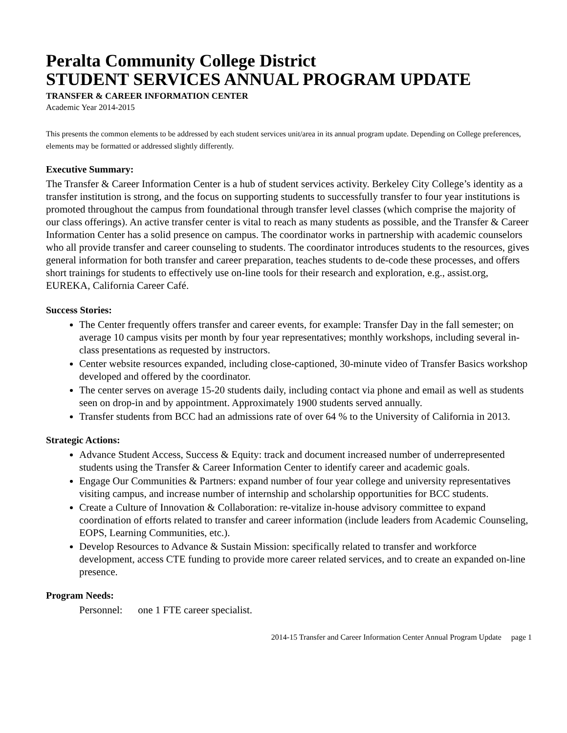Peralta Community College District
STUDENT SERVICES ANNUAL PROGRAM UPDATE
TRANSFER & CAREER INFORMATION CENTER
Academic Year 2014-2015
This presents the common elements to be addressed by each student services unit/area in its annual program update. Depending on College preferences, elements may be formatted or addressed slightly differently.
Executive Summary:
The Transfer & Career Information Center is a hub of student services activity. Berkeley City College’s identity as a transfer institution is strong, and the focus on supporting students to successfully transfer to four year institutions is promoted throughout the campus from foundational through transfer level classes (which comprise the majority of our class offerings). An active transfer center is vital to reach as many students as possible, and the Transfer & Career Information Center has a solid presence on campus. The coordinator works in partnership with academic counselors who all provide transfer and career counseling to students. The coordinator introduces students to the resources, gives general information for both transfer and career preparation, teaches students to de-code these processes, and offers short trainings for students to effectively use on-line tools for their research and exploration, e.g., assist.org, EUREKA, California Career Café.
Success Stories:
The Center frequently offers transfer and career events, for example: Transfer Day in the fall semester; on average 10 campus visits per month by four year representatives; monthly workshops, including several in-class presentations as requested by instructors.
Center website resources expanded, including close-captioned, 30-minute video of Transfer Basics workshop developed and offered by the coordinator.
The center serves on average 15-20 students daily, including contact via phone and email as well as students seen on drop-in and by appointment. Approximately 1900 students served annually.
Transfer students from BCC had an admissions rate of over 64 % to the University of California in 2013.
Strategic Actions:
Advance Student Access, Success & Equity: track and document increased number of underrepresented students using the Transfer & Career Information Center to identify career and academic goals.
Engage Our Communities & Partners: expand number of four year college and university representatives visiting campus, and increase number of internship and scholarship opportunities for BCC students.
Create a Culture of Innovation & Collaboration: re-vitalize in-house advisory committee to expand coordination of efforts related to transfer and career information (include leaders from Academic Counseling, EOPS, Learning Communities, etc.).
Develop Resources to Advance & Sustain Mission: specifically related to transfer and workforce development, access CTE funding to provide more career related services, and to create an expanded on-line presence.
Program Needs:
Personnel: one 1 FTE career specialist.
2014-15 Transfer and Career Information Center Annual Program Update page 1